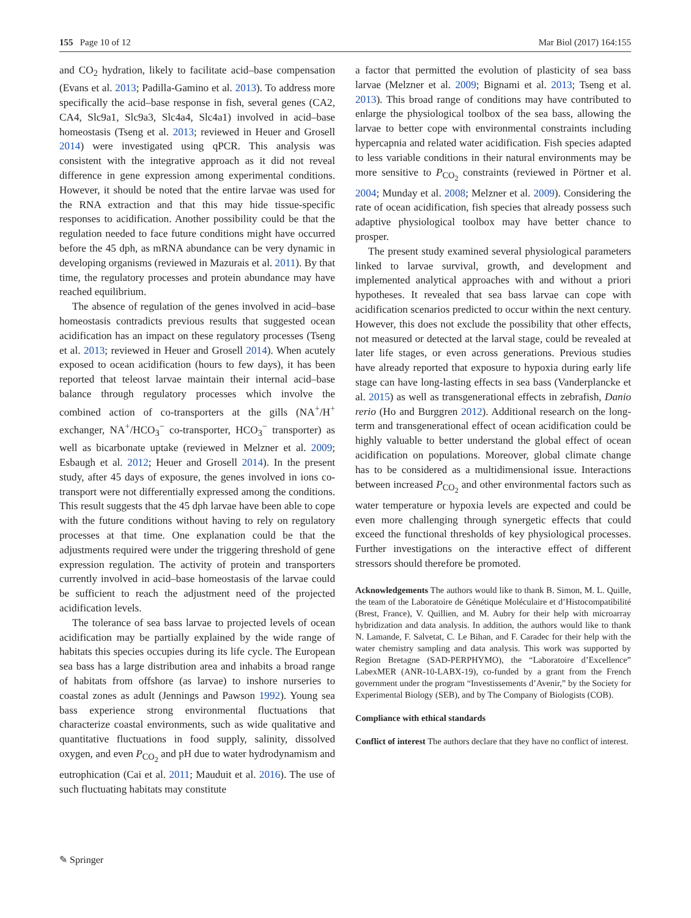155 Page 10 of 12 Mar Biol (2017) 164:155
and CO<sub>2</sub> hydration, likely to facilitate acid–base compensation (Evans et al. 2013; Padilla-Gamino et al. 2013). To address more specifically the acid–base response in fish, several genes (CA2, CA4, Slc9a1, Slc9a3, Slc4a4, Slc4a1) involved in acid–base homeostasis (Tseng et al. 2013; reviewed in Heuer and Grosell 2014) were investigated using qPCR. This analysis was consistent with the integrative approach as it did not reveal difference in gene expression among experimental conditions. However, it should be noted that the entire larvae was used for the RNA extraction and that this may hide tissue-specific responses to acidification. Another possibility could be that the regulation needed to face future conditions might have occurred before the 45 dph, as mRNA abundance can be very dynamic in developing organisms (reviewed in Mazurais et al. 2011). By that time, the regulatory processes and protein abundance may have reached equilibrium.
The absence of regulation of the genes involved in acid–base homeostasis contradicts previous results that suggested ocean acidification has an impact on these regulatory processes (Tseng et al. 2013; reviewed in Heuer and Grosell 2014). When acutely exposed to ocean acidification (hours to few days), it has been reported that teleost larvae maintain their internal acid–base balance through regulatory processes which involve the combined action of co-transporters at the gills (NA<sup>+</sup>/H<sup>+</sup> exchanger, NA<sup>+</sup>/HCO<sub>3</sub><sup>−</sup> co-transporter, HCO<sub>3</sub><sup>−</sup> transporter) as well as bicarbonate uptake (reviewed in Melzner et al. 2009; Esbaugh et al. 2012; Heuer and Grosell 2014). In the present study, after 45 days of exposure, the genes involved in ions co-transport were not differentially expressed among the conditions. This result suggests that the 45 dph larvae have been able to cope with the future conditions without having to rely on regulatory processes at that time. One explanation could be that the adjustments required were under the triggering threshold of gene expression regulation. The activity of protein and transporters currently involved in acid–base homeostasis of the larvae could be sufficient to reach the adjustment need of the projected acidification levels.
The tolerance of sea bass larvae to projected levels of ocean acidification may be partially explained by the wide range of habitats this species occupies during its life cycle. The European sea bass has a large distribution area and inhabits a broad range of habitats from offshore (as larvae) to inshore nurseries to coastal zones as adult (Jennings and Pawson 1992). Young sea bass experience strong environmental fluctuations that characterize coastal environments, such as wide qualitative and quantitative fluctuations in food supply, salinity, dissolved oxygen, and even P<sub>CO<sub>2</sub></sub> and pH due to water hydrodynamism and eutrophication (Cai et al. 2011; Mauduit et al. 2016). The use of such fluctuating habitats may constitute
a factor that permitted the evolution of plasticity of sea bass larvae (Melzner et al. 2009; Bignami et al. 2013; Tseng et al. 2013). This broad range of conditions may have contributed to enlarge the physiological toolbox of the sea bass, allowing the larvae to better cope with environmental constraints including hypercapnia and related water acidification. Fish species adapted to less variable conditions in their natural environments may be more sensitive to P<sub>CO<sub>2</sub></sub> constraints (reviewed in Pörtner et al. 2004; Munday et al. 2008; Melzner et al. 2009). Considering the rate of ocean acidification, fish species that already possess such adaptive physiological toolbox may have better chance to prosper.
The present study examined several physiological parameters linked to larvae survival, growth, and development and implemented analytical approaches with and without a priori hypotheses. It revealed that sea bass larvae can cope with acidification scenarios predicted to occur within the next century. However, this does not exclude the possibility that other effects, not measured or detected at the larval stage, could be revealed at later life stages, or even across generations. Previous studies have already reported that exposure to hypoxia during early life stage can have long-lasting effects in sea bass (Vanderplancke et al. 2015) as well as transgenerational effects in zebrafish, Danio rerio (Ho and Burggren 2012). Additional research on the long-term and transgenerational effect of ocean acidification could be highly valuable to better understand the global effect of ocean acidification on populations. Moreover, global climate change has to be considered as a multidimensional issue. Interactions between increased P<sub>CO<sub>2</sub></sub> and other environmental factors such as water temperature or hypoxia levels are expected and could be even more challenging through synergetic effects that could exceed the functional thresholds of key physiological processes. Further investigations on the interactive effect of different stressors should therefore be promoted.
Acknowledgements The authors would like to thank B. Simon, M. L. Quille, the team of the Laboratoire de Génétique Moléculaire et d’Histocompatibilité (Brest, France), V. Quillien, and M. Aubry for their help with microarray hybridization and data analysis. In addition, the authors would like to thank N. Lamande, F. Salvetat, C. Le Bihan, and F. Caradec for their help with the water chemistry sampling and data analysis. This work was supported by Region Bretagne (SAD-PERPHYMO), the “Laboratoire d’Excellence” LabexMER (ANR-10-LABX-19), co-funded by a grant from the French government under the program “Investissements d’Avenir,” by the Society for Experimental Biology (SEB), and by The Company of Biologists (COB).
Compliance with ethical standards
Conflict of interest The authors declare that they have no conflict of interest.
✎ Springer